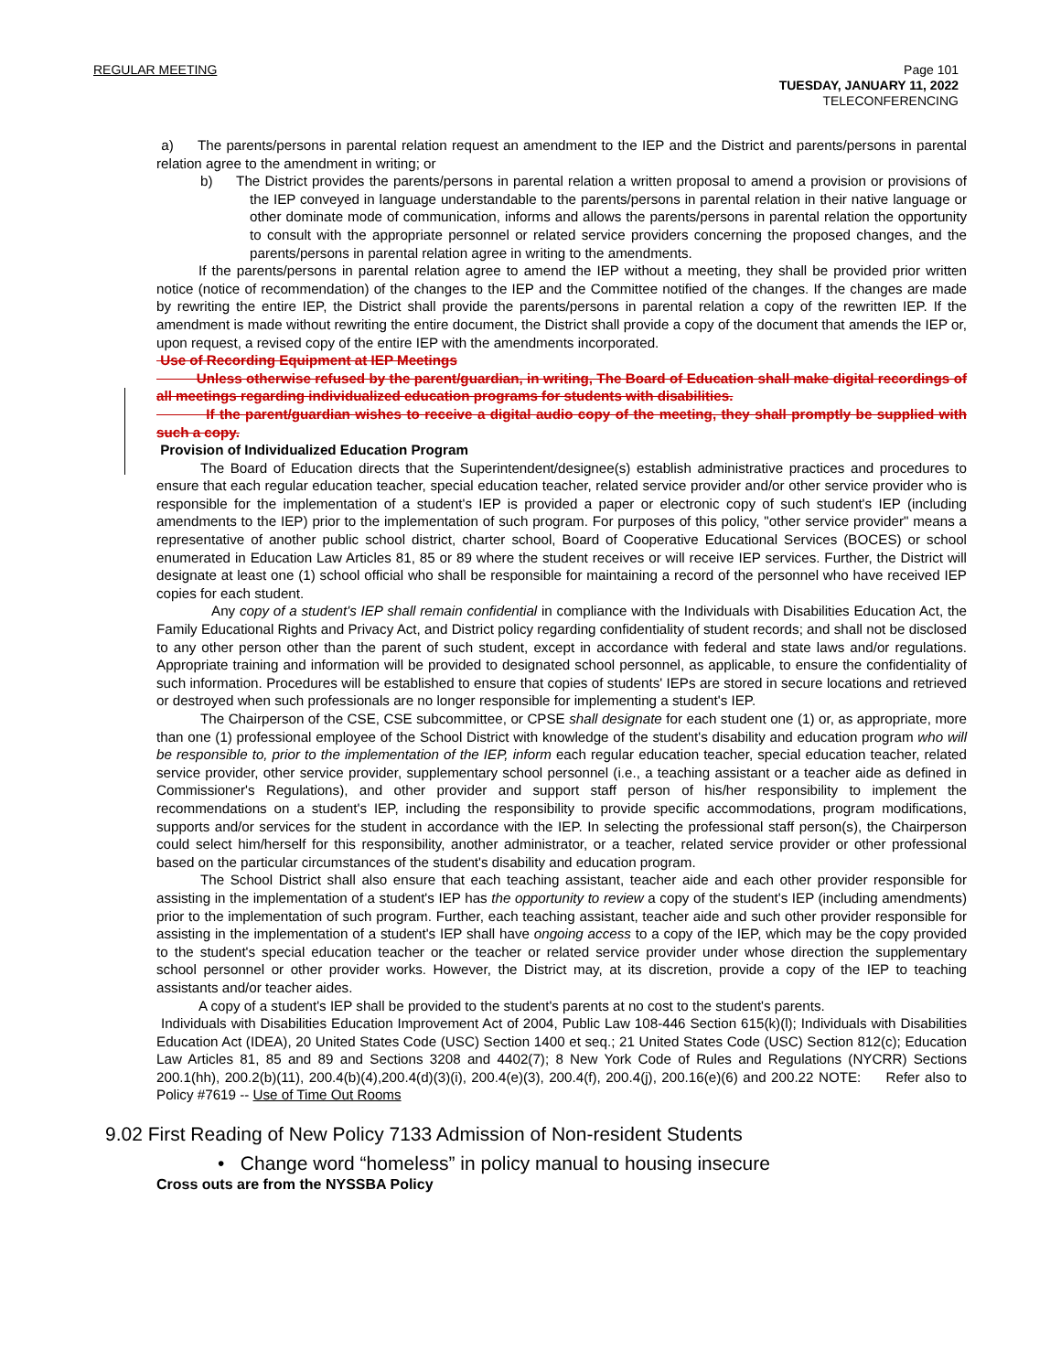REGULAR MEETING Page 101
TUESDAY, JANUARY 11, 2022
TELECONFERENCING
a) The parents/persons in parental relation request an amendment to the IEP and the District and parents/persons in parental relation agree to the amendment in writing; or
b) The District provides the parents/persons in parental relation a written proposal to amend a provision or provisions of the IEP conveyed in language understandable to the parents/persons in parental relation in their native language or other dominate mode of communication, informs and allows the parents/persons in parental relation the opportunity to consult with the appropriate personnel or related service providers concerning the proposed changes, and the parents/persons in parental relation agree in writing to the amendments.
If the parents/persons in parental relation agree to amend the IEP without a meeting, they shall be provided prior written notice (notice of recommendation) of the changes to the IEP and the Committee notified of the changes. If the changes are made by rewriting the entire IEP, the District shall provide the parents/persons in parental relation a copy of the rewritten IEP. If the amendment is made without rewriting the entire document, the District shall provide a copy of the document that amends the IEP or, upon request, a revised copy of the entire IEP with the amendments incorporated.
Use of Recording Equipment at IEP Meetings
Unless otherwise refused by the parent/guardian, in writing, The Board of Education shall make digital recordings of all meetings regarding individualized education programs for students with disabilities.
If the parent/guardian wishes to receive a digital audio copy of the meeting, they shall promptly be supplied with such a copy.
Provision of Individualized Education Program
The Board of Education directs that the Superintendent/designee(s) establish administrative practices and procedures to ensure that each regular education teacher, special education teacher, related service provider and/or other service provider who is responsible for the implementation of a student's IEP is provided a paper or electronic copy of such student's IEP (including amendments to the IEP) prior to the implementation of such program. For purposes of this policy, "other service provider" means a representative of another public school district, charter school, Board of Cooperative Educational Services (BOCES) or school enumerated in Education Law Articles 81, 85 or 89 where the student receives or will receive IEP services. Further, the District will designate at least one (1) school official who shall be responsible for maintaining a record of the personnel who have received IEP copies for each student.
Any copy of a student's IEP shall remain confidential in compliance with the Individuals with Disabilities Education Act, the Family Educational Rights and Privacy Act, and District policy regarding confidentiality of student records; and shall not be disclosed to any other person other than the parent of such student, except in accordance with federal and state laws and/or regulations. Appropriate training and information will be provided to designated school personnel, as applicable, to ensure the confidentiality of such information. Procedures will be established to ensure that copies of students' IEPs are stored in secure locations and retrieved or destroyed when such professionals are no longer responsible for implementing a student's IEP.
The Chairperson of the CSE, CSE subcommittee, or CPSE shall designate for each student one (1) or, as appropriate, more than one (1) professional employee of the School District with knowledge of the student's disability and education program who will be responsible to, prior to the implementation of the IEP, inform each regular education teacher, special education teacher, related service provider, other service provider, supplementary school personnel (i.e., a teaching assistant or a teacher aide as defined in Commissioner's Regulations), and other provider and support staff person of his/her responsibility to implement the recommendations on a student's IEP, including the responsibility to provide specific accommodations, program modifications, supports and/or services for the student in accordance with the IEP. In selecting the professional staff person(s), the Chairperson could select him/herself for this responsibility, another administrator, or a teacher, related service provider or other professional based on the particular circumstances of the student's disability and education program.
The School District shall also ensure that each teaching assistant, teacher aide and each other provider responsible for assisting in the implementation of a student's IEP has the opportunity to review a copy of the student's IEP (including amendments) prior to the implementation of such program. Further, each teaching assistant, teacher aide and such other provider responsible for assisting in the implementation of a student's IEP shall have ongoing access to a copy of the IEP, which may be the copy provided to the student's special education teacher or the teacher or related service provider under whose direction the supplementary school personnel or other provider works. However, the District may, at its discretion, provide a copy of the IEP to teaching assistants and/or teacher aides.
A copy of a student's IEP shall be provided to the student's parents at no cost to the student's parents.
Individuals with Disabilities Education Improvement Act of 2004, Public Law 108-446 Section 615(k)(l); Individuals with Disabilities Education Act (IDEA), 20 United States Code (USC) Section 1400 et seq.; 21 United States Code (USC) Section 812(c); Education Law Articles 81, 85 and 89 and Sections 3208 and 4402(7); 8 New York Code of Rules and Regulations (NYCRR) Sections 200.1(hh), 200.2(b)(11), 200.4(b)(4),200.4(d)(3)(i), 200.4(e)(3), 200.4(f), 200.4(j), 200.16(e)(6) and 200.22 NOTE: Refer also to Policy #7619 -- Use of Time Out Rooms
9.02 First Reading of New Policy 7133 Admission of Non-resident Students
• Change word “homeless” in policy manual to housing insecure
Cross outs are from the NYSSBA Policy